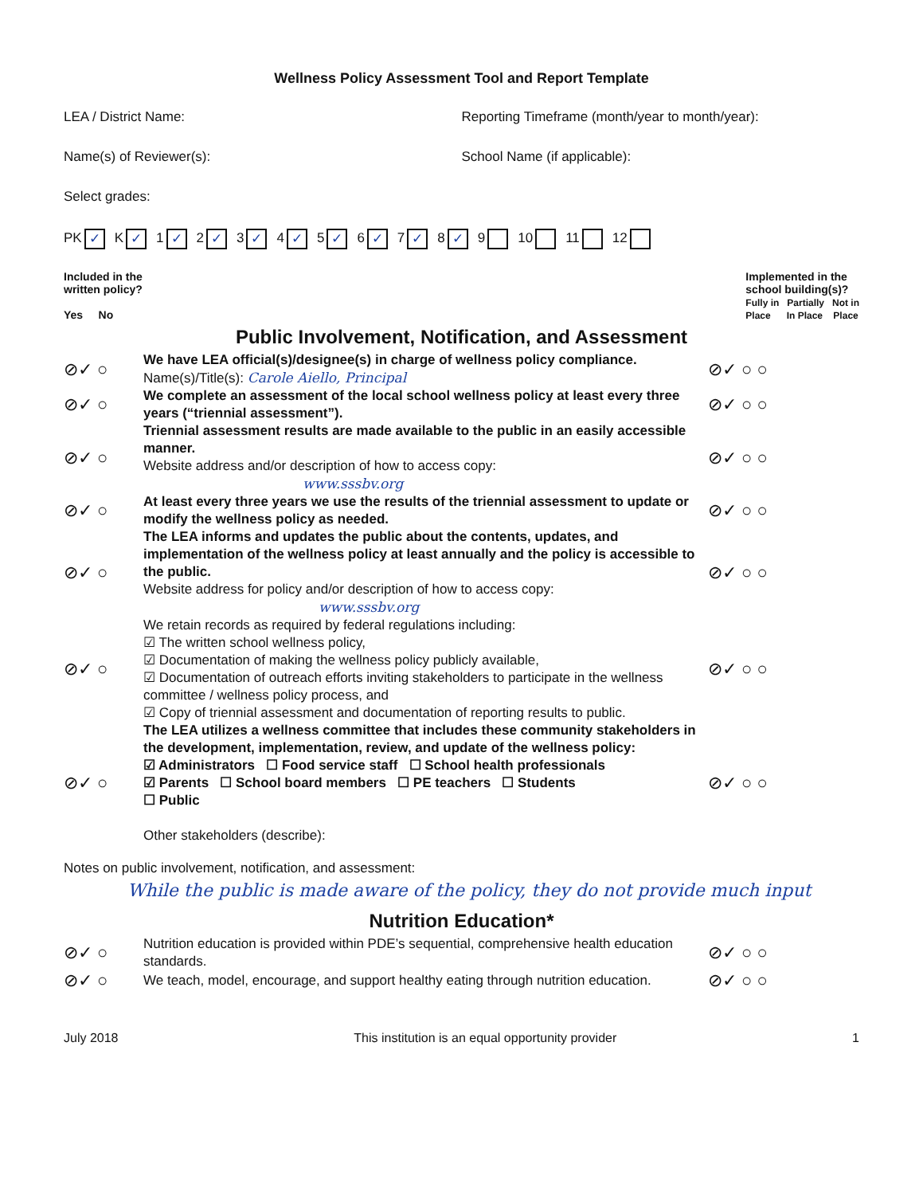Wellness Policy Assessment Tool and Report Template
LEA / District Name: Reporting Timeframe (month/year to month/year):
Name(s) of Reviewer(s): School Name (if applicable):
Select grades:
PK ✓ K ✓ 1 ✓ 2 ✓ 3 ✓ 4 ✓ 5 ✓ 6 ✓ 7 ✓ 8 ✓ 9 10 11 12
Included in the
written policy?
Yes No
Implemented in the
school building(s)?
Fully in Partially Not in
Place In Place Place
Public Involvement, Notification, and Assessment
⊘✓ ○
We have LEA official(s)/designee(s) in charge of wellness policy compliance.
Name(s)/Title(s): Carole Aiello, Principal
⊘✓ ○ ○
⊘✓ ○
We complete an assessment of the local school wellness policy at least every three years (“triennial assessment”).
⊘✓ ○ ○
⊘✓ ○
Triennial assessment results are made available to the public in an easily accessible manner.
Website address and/or description of how to access copy:
www.sssbv.org
⊘✓ ○ ○
⊘✓ ○
At least every three years we use the results of the triennial assessment to update or modify the wellness policy as needed.
⊘✓ ○ ○
⊘✓ ○
The LEA informs and updates the public about the contents, updates, and implementation of the wellness policy at least annually and the policy is accessible to the public.
Website address for policy and/or description of how to access copy:
www.sssbv.org
⊘✓ ○ ○
⊘✓ ○
We retain records as required by federal regulations including:
☑ The written school wellness policy,
☑ Documentation of making the wellness policy publicly available,
☑ Documentation of outreach efforts inviting stakeholders to participate in the wellness committee / wellness policy process, and
☑ Copy of triennial assessment and documentation of reporting results to public.
⊘✓ ○ ○
⊘✓ ○
The LEA utilizes a wellness committee that includes these community stakeholders in the development, implementation, review, and update of the wellness policy:
☑ Administrators ☐ Food service staff ☐ School health professionals
☑ Parents ☐ School board members ☐ PE teachers ☐ Students
☐ Public
Other stakeholders (describe):
⊘✓ ○ ○
Notes on public involvement, notification, and assessment:
While the public is made aware of the policy, they do not provide much input
Nutrition Education*
⊘✓ ○
Nutrition education is provided within PDE’s sequential, comprehensive health education standards.
⊘✓ ○ ○
⊘✓ ○
We teach, model, encourage, and support healthy eating through nutrition education.
⊘✓ ○ ○
July 2018 This institution is an equal opportunity provider 1